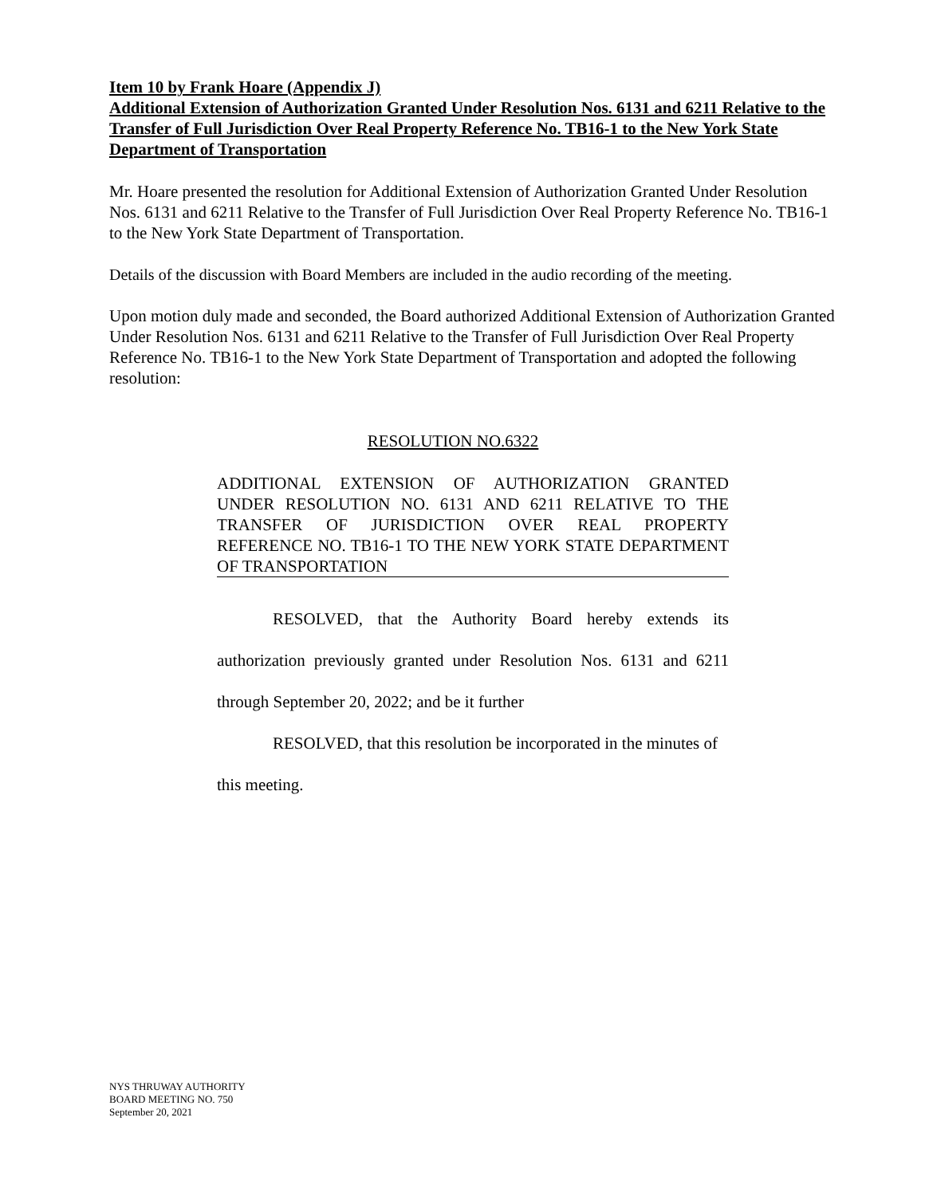Item 10 by Frank Hoare (Appendix J)
Additional Extension of Authorization Granted Under Resolution Nos. 6131 and 6211 Relative to the Transfer of Full Jurisdiction Over Real Property Reference No. TB16-1 to the New York State Department of Transportation
Mr. Hoare presented the resolution for Additional Extension of Authorization Granted Under Resolution Nos. 6131 and 6211 Relative to the Transfer of Full Jurisdiction Over Real Property Reference No. TB16-1 to the New York State Department of Transportation.
Details of the discussion with Board Members are included in the audio recording of the meeting.
Upon motion duly made and seconded, the Board authorized Additional Extension of Authorization Granted Under Resolution Nos. 6131 and 6211 Relative to the Transfer of Full Jurisdiction Over Real Property Reference No. TB16-1 to the New York State Department of Transportation and adopted the following resolution:
RESOLUTION NO.6322
ADDITIONAL EXTENSION OF AUTHORIZATION GRANTED UNDER RESOLUTION NO. 6131 AND 6211 RELATIVE TO THE TRANSFER OF JURISDICTION OVER REAL PROPERTY REFERENCE NO. TB16-1 TO THE NEW YORK STATE DEPARTMENT OF TRANSPORTATION
RESOLVED, that the Authority Board hereby extends its authorization previously granted under Resolution Nos. 6131 and 6211 through September 20, 2022; and be it further
RESOLVED, that this resolution be incorporated in the minutes of this meeting.
NYS THRUWAY AUTHORITY
BOARD MEETING NO. 750
September 20, 2021